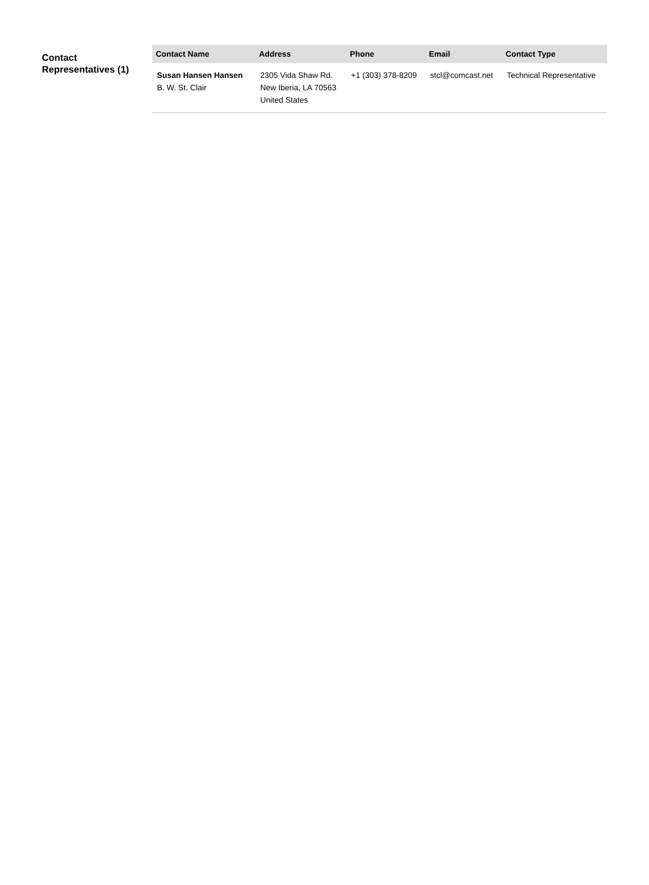Contact Representatives (1)
| Contact Name | Address | Phone | Email | Contact Type |
| --- | --- | --- | --- | --- |
| Susan Hansen Hansen B. W. St. Clair | 2305 Vida Shaw Rd. New Iberia, LA 70563 United States | +1 (303) 378-8209 | stcl@comcast.net | Technical Representative |